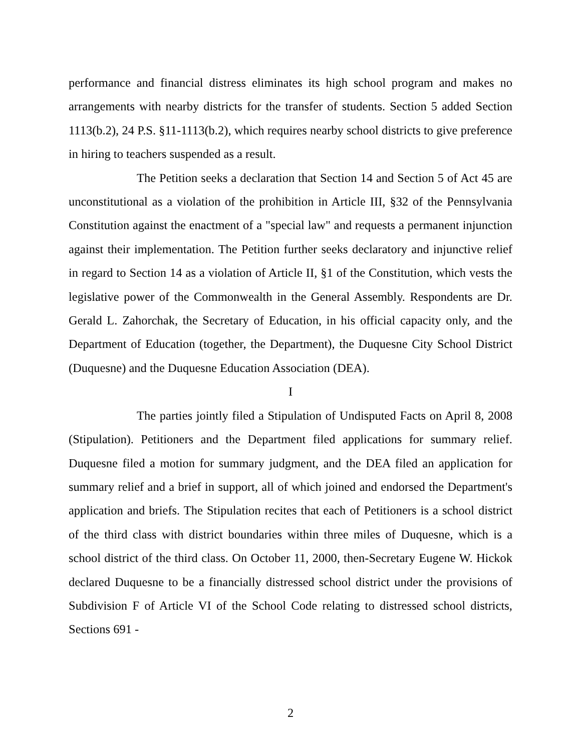performance and financial distress eliminates its high school program and makes no arrangements with nearby districts for the transfer of students. Section 5 added Section 1113(b.2), 24 P.S. §11-1113(b.2), which requires nearby school districts to give preference in hiring to teachers suspended as a result.
The Petition seeks a declaration that Section 14 and Section 5 of Act 45 are unconstitutional as a violation of the prohibition in Article III, §32 of the Pennsylvania Constitution against the enactment of a "special law" and requests a permanent injunction against their implementation. The Petition further seeks declaratory and injunctive relief in regard to Section 14 as a violation of Article II, §1 of the Constitution, which vests the legislative power of the Commonwealth in the General Assembly. Respondents are Dr. Gerald L. Zahorchak, the Secretary of Education, in his official capacity only, and the Department of Education (together, the Department), the Duquesne City School District (Duquesne) and the Duquesne Education Association (DEA).
I
The parties jointly filed a Stipulation of Undisputed Facts on April 8, 2008 (Stipulation). Petitioners and the Department filed applications for summary relief. Duquesne filed a motion for summary judgment, and the DEA filed an application for summary relief and a brief in support, all of which joined and endorsed the Department's application and briefs. The Stipulation recites that each of Petitioners is a school district of the third class with district boundaries within three miles of Duquesne, which is a school district of the third class. On October 11, 2000, then-Secretary Eugene W. Hickok declared Duquesne to be a financially distressed school district under the provisions of Subdivision F of Article VI of the School Code relating to distressed school districts, Sections 691 -
2